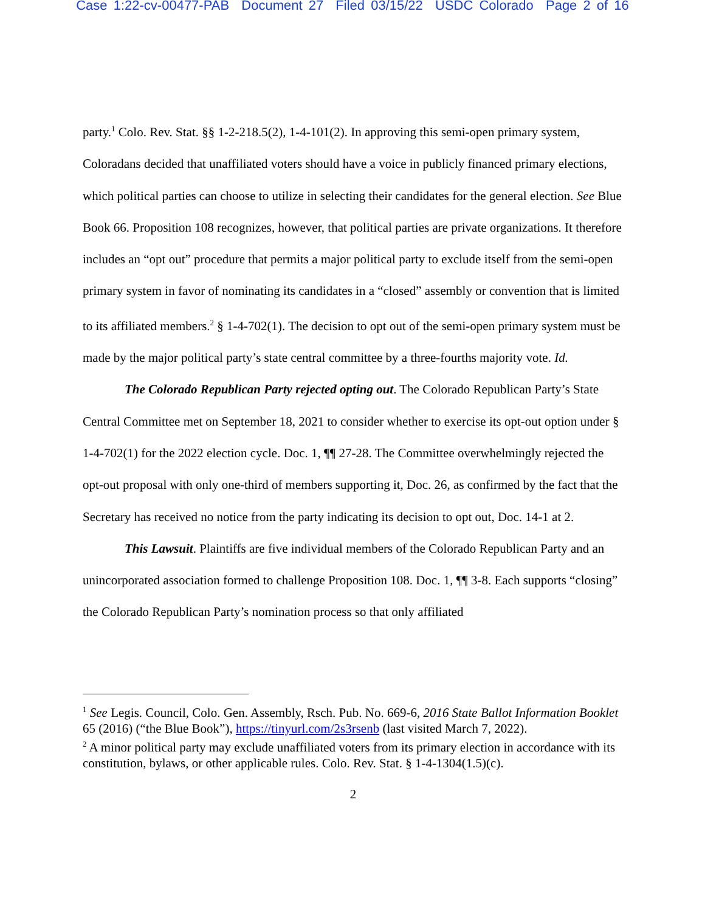Case 1:22-cv-00477-PAB Document 27 Filed 03/15/22 USDC Colorado Page 2 of 16
party.<sup>1</sup> Colo. Rev. Stat. §§ 1-2-218.5(2), 1-4-101(2). In approving this semi-open primary system, Coloradans decided that unaffiliated voters should have a voice in publicly financed primary elections, which political parties can choose to utilize in selecting their candidates for the general election. See Blue Book 66. Proposition 108 recognizes, however, that political parties are private organizations. It therefore includes an “opt out” procedure that permits a major political party to exclude itself from the semi-open primary system in favor of nominating its candidates in a “closed” assembly or convention that is limited to its affiliated members.<sup>2</sup> § 1-4-702(1). The decision to opt out of the semi-open primary system must be made by the major political party’s state central committee by a three-fourths majority vote. Id.
The Colorado Republican Party rejected opting out. The Colorado Republican Party’s State Central Committee met on September 18, 2021 to consider whether to exercise its opt-out option under § 1-4-702(1) for the 2022 election cycle. Doc. 1, ¶¶ 27-28. The Committee overwhelmingly rejected the opt-out proposal with only one-third of members supporting it, Doc. 26, as confirmed by the fact that the Secretary has received no notice from the party indicating its decision to opt out, Doc. 14-1 at 2.
This Lawsuit. Plaintiffs are five individual members of the Colorado Republican Party and an unincorporated association formed to challenge Proposition 108. Doc. 1, ¶¶ 3-8. Each supports “closing” the Colorado Republican Party’s nomination process so that only affiliated
<sup>1</sup> See Legis. Council, Colo. Gen. Assembly, Rsch. Pub. No. 669-6, 2016 State Ballot Information Booklet 65 (2016) (“the Blue Book”), https://tinyurl.com/2s3rsenb (last visited March 7, 2022).
<sup>2</sup> A minor political party may exclude unaffiliated voters from its primary election in accordance with its constitution, bylaws, or other applicable rules. Colo. Rev. Stat. § 1-4-1304(1.5)(c).
2